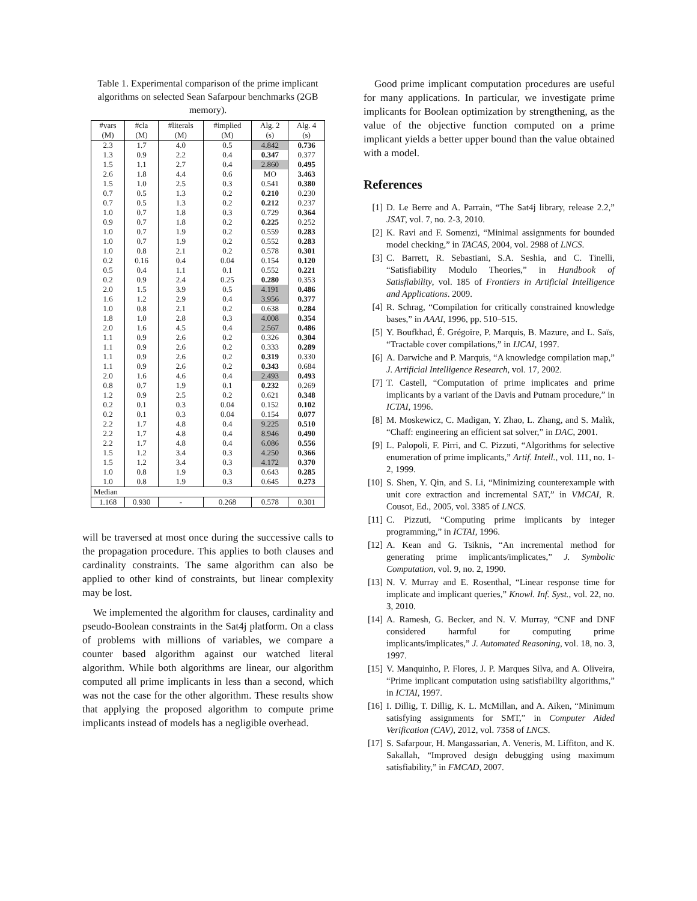Table 1. Experimental comparison of the prime implicant algorithms on selected Sean Safarpour benchmarks (2GB memory).
| #vars (M) | #cla (M) | #literals (M) | #implied (M) | Alg. 2 (s) | Alg. 4 (s) |
| --- | --- | --- | --- | --- | --- |
| 2.3 | 1.7 | 4.0 | 0.5 | 4.842 | 0.736 |
| 1.3 | 0.9 | 2.2 | 0.4 | 0.347 | 0.377 |
| 1.5 | 1.1 | 2.7 | 0.4 | 2.860 | 0.495 |
| 2.6 | 1.8 | 4.4 | 0.6 | MO | 3.463 |
| 1.5 | 1.0 | 2.5 | 0.3 | 0.541 | 0.380 |
| 0.7 | 0.5 | 1.3 | 0.2 | 0.210 | 0.230 |
| 0.7 | 0.5 | 1.3 | 0.2 | 0.212 | 0.237 |
| 1.0 | 0.7 | 1.8 | 0.3 | 0.729 | 0.364 |
| 0.9 | 0.7 | 1.8 | 0.2 | 0.225 | 0.252 |
| 1.0 | 0.7 | 1.9 | 0.2 | 0.559 | 0.283 |
| 1.0 | 0.7 | 1.9 | 0.2 | 0.552 | 0.283 |
| 1.0 | 0.8 | 2.1 | 0.2 | 0.578 | 0.301 |
| 0.2 | 0.16 | 0.4 | 0.04 | 0.154 | 0.120 |
| 0.5 | 0.4 | 1.1 | 0.1 | 0.552 | 0.221 |
| 0.2 | 0.9 | 2.4 | 0.25 | 0.280 | 0.353 |
| 2.0 | 1.5 | 3.9 | 0.5 | 4.191 | 0.486 |
| 1.6 | 1.2 | 2.9 | 0.4 | 3.956 | 0.377 |
| 1.0 | 0.8 | 2.1 | 0.2 | 0.638 | 0.284 |
| 1.8 | 1.0 | 2.8 | 0.3 | 4.008 | 0.354 |
| 2.0 | 1.6 | 4.5 | 0.4 | 2.567 | 0.486 |
| 1.1 | 0.9 | 2.6 | 0.2 | 0.326 | 0.304 |
| 1.1 | 0.9 | 2.6 | 0.2 | 0.333 | 0.289 |
| 1.1 | 0.9 | 2.6 | 0.2 | 0.319 | 0.330 |
| 1.1 | 0.9 | 2.6 | 0.2 | 0.343 | 0.684 |
| 2.0 | 1.6 | 4.6 | 0.4 | 2.493 | 0.493 |
| 0.8 | 0.7 | 1.9 | 0.1 | 0.232 | 0.269 |
| 1.2 | 0.9 | 2.5 | 0.2 | 0.621 | 0.348 |
| 0.2 | 0.1 | 0.3 | 0.04 | 0.152 | 0.102 |
| 0.2 | 0.1 | 0.3 | 0.04 | 0.154 | 0.077 |
| 2.2 | 1.7 | 4.8 | 0.4 | 9.225 | 0.510 |
| 2.2 | 1.7 | 4.8 | 0.4 | 8.946 | 0.490 |
| 2.2 | 1.7 | 4.8 | 0.4 | 6.086 | 0.556 |
| 1.5 | 1.2 | 3.4 | 0.3 | 4.250 | 0.366 |
| 1.5 | 1.2 | 3.4 | 0.3 | 4.172 | 0.370 |
| 1.0 | 0.8 | 1.9 | 0.3 | 0.643 | 0.285 |
| 1.0 | 0.8 | 1.9 | 0.3 | 0.645 | 0.273 |
| Median | | | | | |
| 1.168 | 0.930 | - | 0.268 | 0.578 | 0.301 |
will be traversed at most once during the successive calls to the propagation procedure. This applies to both clauses and cardinality constraints. The same algorithm can also be applied to other kind of constraints, but linear complexity may be lost.
We implemented the algorithm for clauses, cardinality and pseudo-Boolean constraints in the Sat4j platform. On a class of problems with millions of variables, we compare a counter based algorithm against our watched literal algorithm. While both algorithms are linear, our algorithm computed all prime implicants in less than a second, which was not the case for the other algorithm. These results show that applying the proposed algorithm to compute prime implicants instead of models has a negligible overhead.
Good prime implicant computation procedures are useful for many applications. In particular, we investigate prime implicants for Boolean optimization by strengthening, as the value of the objective function computed on a prime implicant yields a better upper bound than the value obtained with a model.
References
[1] D. Le Berre and A. Parrain, “The Sat4j library, release 2.2,” JSAT, vol. 7, no. 2-3, 2010.
[2] K. Ravi and F. Somenzi, “Minimal assignments for bounded model checking,” in TACAS, 2004, vol. 2988 of LNCS.
[3] C. Barrett, R. Sebastiani, S.A. Seshia, and C. Tinelli, “Satisfiability Modulo Theories,” in Handbook of Satisfiability, vol. 185 of Frontiers in Artificial Intelligence and Applications. 2009.
[4] R. Schrag, “Compilation for critically constrained knowledge bases,” in AAAI, 1996, pp. 510–515.
[5] Y. Boufkhad, É. Grégoire, P. Marquis, B. Mazure, and L. Saïs, “Tractable cover compilations,” in IJCAI, 1997.
[6] A. Darwiche and P. Marquis, “A knowledge compilation map,” J. Artificial Intelligence Research, vol. 17, 2002.
[7] T. Castell, “Computation of prime implicates and prime implicants by a variant of the Davis and Putnam procedure,” in ICTAI, 1996.
[8] M. Moskewicz, C. Madigan, Y. Zhao, L. Zhang, and S. Malik, “Chaff: engineering an efficient sat solver,” in DAC, 2001.
[9] L. Palopoli, F. Pirri, and C. Pizzuti, “Algorithms for selective enumeration of prime implicants,” Artif. Intell., vol. 111, no. 1-2, 1999.
[10] S. Shen, Y. Qin, and S. Li, “Minimizing counterexample with unit core extraction and incremental SAT,” in VMCAI, R. Cousot, Ed., 2005, vol. 3385 of LNCS.
[11] C. Pizzuti, “Computing prime implicants by integer programming,” in ICTAI, 1996.
[12] A. Kean and G. Tsiknis, “An incremental method for generating prime implicants/implicates,” J. Symbolic Computation, vol. 9, no. 2, 1990.
[13] N. V. Murray and E. Rosenthal, “Linear response time for implicate and implicant queries,” Knowl. Inf. Syst., vol. 22, no. 3, 2010.
[14] A. Ramesh, G. Becker, and N. V. Murray, “CNF and DNF considered harmful for computing prime implicants/implicates,” J. Automated Reasoning, vol. 18, no. 3, 1997.
[15] V. Manquinho, P. Flores, J. P. Marques Silva, and A. Oliveira, “Prime implicant computation using satisfiability algorithms,” in ICTAI, 1997.
[16] I. Dillig, T. Dillig, K. L. McMillan, and A. Aiken, “Minimum satisfying assignments for SMT,” in Computer Aided Verification (CAV), 2012, vol. 7358 of LNCS.
[17] S. Safarpour, H. Mangassarian, A. Veneris, M. Liffiton, and K. Sakallah, “Improved design debugging using maximum satisfiability,” in FMCAD, 2007.